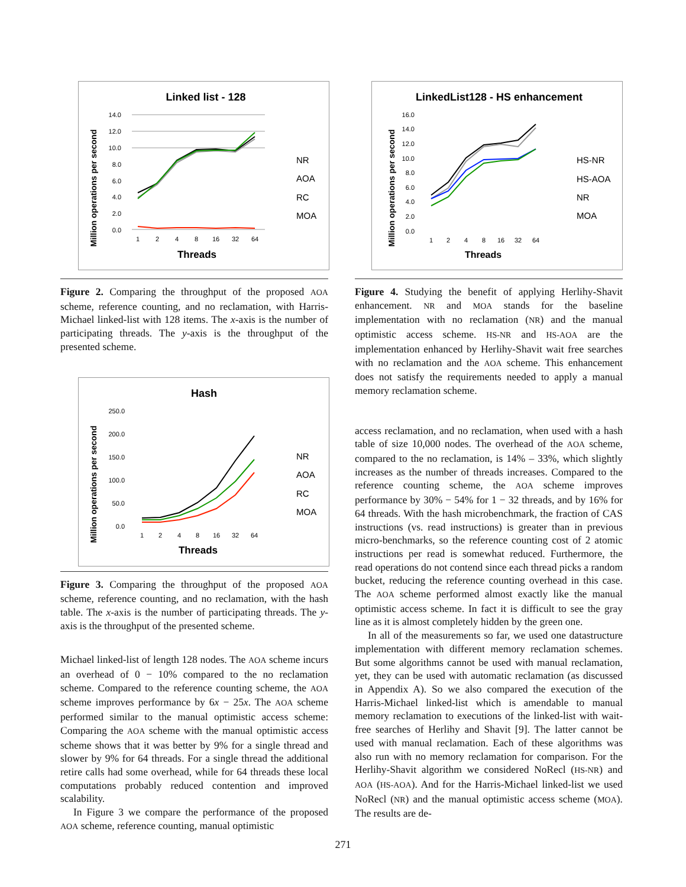Linked list - 128
Million operations per second
14.0
12.0
10.0
8.0
6.0
4.0
2.0
0.0
1
2
4
8
16
32
64
Threads
NR
AOA
RC
MOA
Figure 2. Comparing the throughput of the proposed AOA scheme, reference counting, and no reclamation, with Harris-Michael linked-list with 128 items. The x-axis is the number of participating threads. The y-axis is the throughput of the presented scheme.
Hash
Million operations per second
250.0
200.0
150.0
100.0
50.0
0.0
1
2
4
8
16
32
64
Threads
NR
AOA
RC
MOA
Figure 3. Comparing the throughput of the proposed AOA scheme, reference counting, and no reclamation, with the hash table. The x-axis is the number of participating threads. The y-axis is the throughput of the presented scheme.
Michael linked-list of length 128 nodes. The AOA scheme incurs an overhead of 0 − 10% compared to the no reclamation scheme. Compared to the reference counting scheme, the AOA scheme improves performance by 6x − 25x. The AOA scheme performed similar to the manual optimistic access scheme: Comparing the AOA scheme with the manual optimistic access scheme shows that it was better by 9% for a single thread and slower by 9% for 64 threads. For a single thread the additional retire calls had some overhead, while for 64 threads these local computations probably reduced contention and improved scalability.
In Figure 3 we compare the performance of the proposed AOA scheme, reference counting, manual optimistic
LinkedList128 - HS enhancement
Million operations per second
16.0
14.0
12.0
10.0
8.0
6.0
4.0
2.0
0.0
1
2
4
8
16
32
64
Threads
HS-NR
HS-AOA
NR
MOA
Figure 4. Studying the benefit of applying Herlihy-Shavit enhancement. NR and MOA stands for the baseline implementation with no reclamation (NR) and the manual optimistic access scheme. HS-NR and HS-AOA are the implementation enhanced by Herlihy-Shavit wait free searches with no reclamation and the AOA scheme. This enhancement does not satisfy the requirements needed to apply a manual memory reclamation scheme.
access reclamation, and no reclamation, when used with a hash table of size 10,000 nodes. The overhead of the AOA scheme, compared to the no reclamation, is 14% – 33%, which slightly increases as the number of threads increases. Compared to the reference counting scheme, the AOA scheme improves performance by 30% − 54% for 1 − 32 threads, and by 16% for 64 threads. With the hash microbenchmark, the fraction of CAS instructions (vs. read instructions) is greater than in previous micro-benchmarks, so the reference counting cost of 2 atomic instructions per read is somewhat reduced. Furthermore, the read operations do not contend since each thread picks a random bucket, reducing the reference counting overhead in this case. The AOA scheme performed almost exactly like the manual optimistic access scheme. In fact it is difficult to see the gray line as it is almost completely hidden by the green one.
In all of the measurements so far, we used one datastructure implementation with different memory reclamation schemes. But some algorithms cannot be used with manual reclamation, yet, they can be used with automatic reclamation (as discussed in Appendix A). So we also compared the execution of the Harris-Michael linked-list which is amendable to manual memory reclamation to executions of the linked-list with wait-free searches of Herlihy and Shavit [9]. The latter cannot be used with manual reclamation. Each of these algorithms was also run with no memory reclamation for comparison. For the Herlihy-Shavit algorithm we considered NoRecl (HS-NR) and AOA (HS-AOA). And for the Harris-Michael linked-list we used NoRecl (NR) and the manual optimistic access scheme (MOA). The results are de-
271